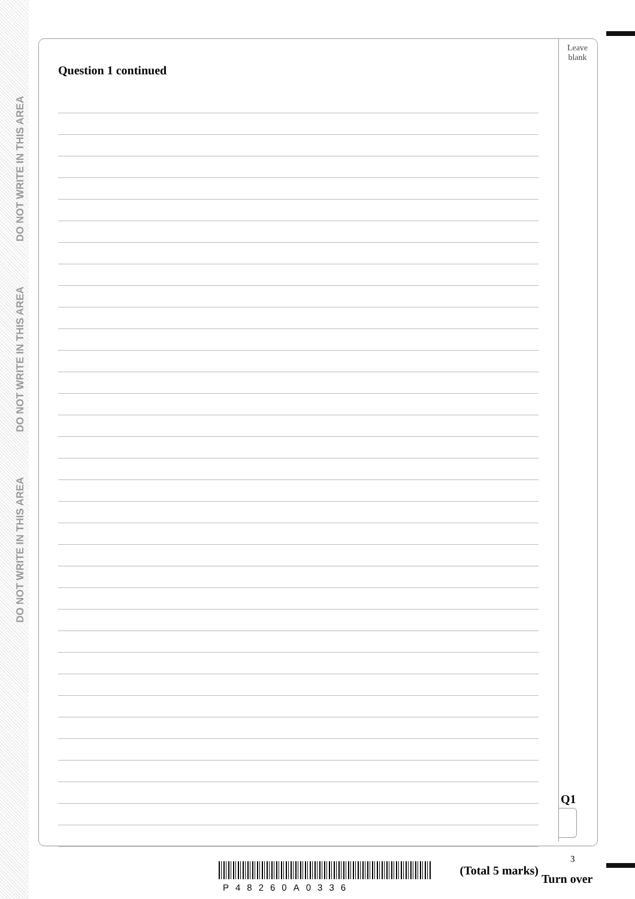DO NOT WRITE IN THIS AREA DO NOT WRITE IN THIS AREA DO NOT WRITE IN THIS AREA
Leave blank
Question 1 continued
(Total 5 marks)
Q1
3
P48260A0336
Turn over